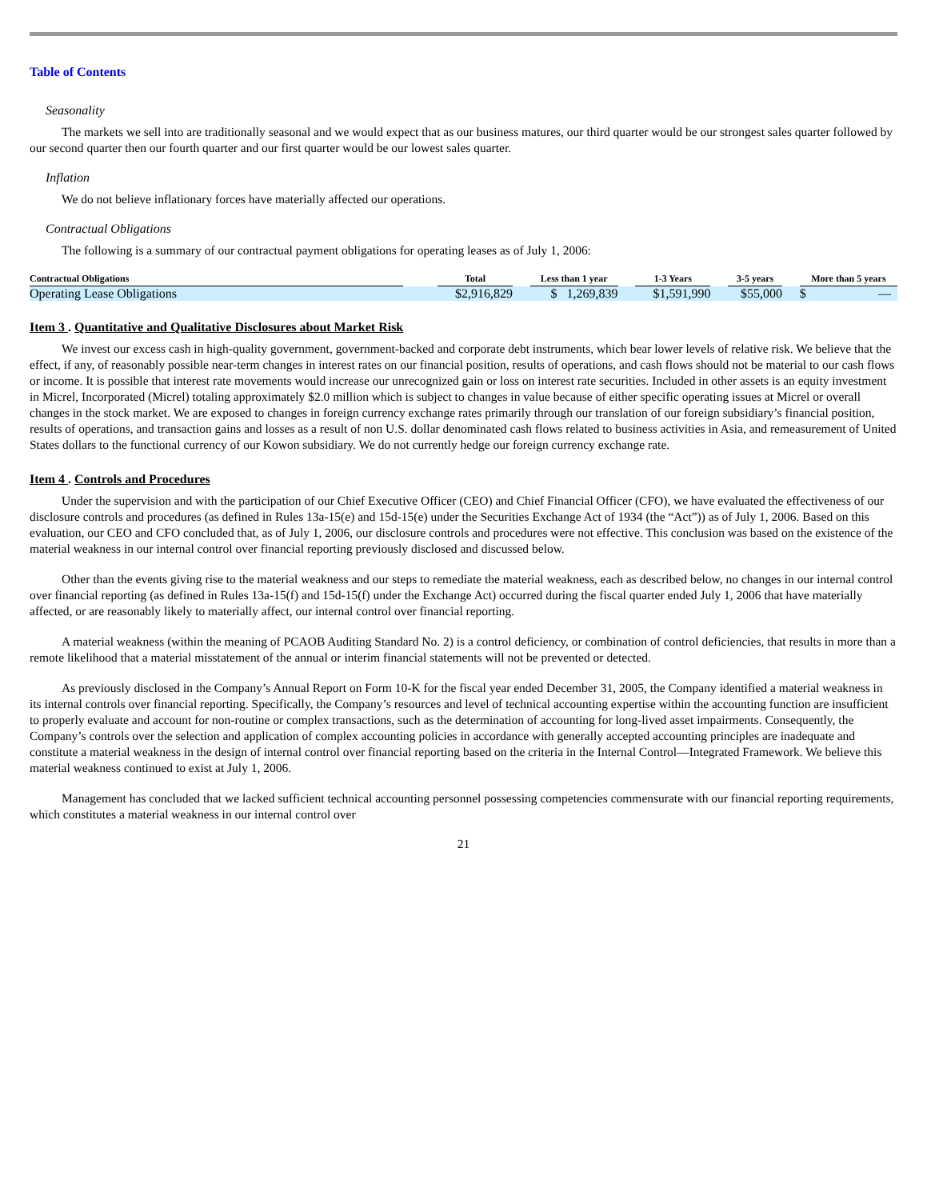Table of Contents
Seasonality
The markets we sell into are traditionally seasonal and we would expect that as our business matures, our third quarter would be our strongest sales quarter followed by our second quarter then our fourth quarter and our first quarter would be our lowest sales quarter.
Inflation
We do not believe inflationary forces have materially affected our operations.
Contractual Obligations
The following is a summary of our contractual payment obligations for operating leases as of July 1, 2006:
| Contractual Obligations | | Total | | Less than 1 year | | 1-3 Years | | 3-5 years | | More than 5 years |
| --- | --- | --- | --- | --- | --- | --- | --- | --- | --- | --- |
| Operating Lease Obligations | | $2,916,829 | | $ 1,269,839 | | $1,591,990 | | $55,000 | | $ — |
Item 3 . Quantitative and Qualitative Disclosures about Market Risk
We invest our excess cash in high-quality government, government-backed and corporate debt instruments, which bear lower levels of relative risk. We believe that the effect, if any, of reasonably possible near-term changes in interest rates on our financial position, results of operations, and cash flows should not be material to our cash flows or income. It is possible that interest rate movements would increase our unrecognized gain or loss on interest rate securities. Included in other assets is an equity investment in Micrel, Incorporated (Micrel) totaling approximately $2.0 million which is subject to changes in value because of either specific operating issues at Micrel or overall changes in the stock market. We are exposed to changes in foreign currency exchange rates primarily through our translation of our foreign subsidiary’s financial position, results of operations, and transaction gains and losses as a result of non U.S. dollar denominated cash flows related to business activities in Asia, and remeasurement of United States dollars to the functional currency of our Kowon subsidiary. We do not currently hedge our foreign currency exchange rate.
Item 4 . Controls and Procedures
Under the supervision and with the participation of our Chief Executive Officer (CEO) and Chief Financial Officer (CFO), we have evaluated the effectiveness of our disclosure controls and procedures (as defined in Rules 13a-15(e) and 15d-15(e) under the Securities Exchange Act of 1934 (the “Act”)) as of July 1, 2006. Based on this evaluation, our CEO and CFO concluded that, as of July 1, 2006, our disclosure controls and procedures were not effective. This conclusion was based on the existence of the material weakness in our internal control over financial reporting previously disclosed and discussed below.
Other than the events giving rise to the material weakness and our steps to remediate the material weakness, each as described below, no changes in our internal control over financial reporting (as defined in Rules 13a-15(f) and 15d-15(f) under the Exchange Act) occurred during the fiscal quarter ended July 1, 2006 that have materially affected, or are reasonably likely to materially affect, our internal control over financial reporting.
A material weakness (within the meaning of PCAOB Auditing Standard No. 2) is a control deficiency, or combination of control deficiencies, that results in more than a remote likelihood that a material misstatement of the annual or interim financial statements will not be prevented or detected.
As previously disclosed in the Company’s Annual Report on Form 10-K for the fiscal year ended December 31, 2005, the Company identified a material weakness in its internal controls over financial reporting. Specifically, the Company’s resources and level of technical accounting expertise within the accounting function are insufficient to properly evaluate and account for non-routine or complex transactions, such as the determination of accounting for long-lived asset impairments. Consequently, the Company’s controls over the selection and application of complex accounting policies in accordance with generally accepted accounting principles are inadequate and constitute a material weakness in the design of internal control over financial reporting based on the criteria in the Internal Control—Integrated Framework. We believe this material weakness continued to exist at July 1, 2006.
Management has concluded that we lacked sufficient technical accounting personnel possessing competencies commensurate with our financial reporting requirements, which constitutes a material weakness in our internal control over
21